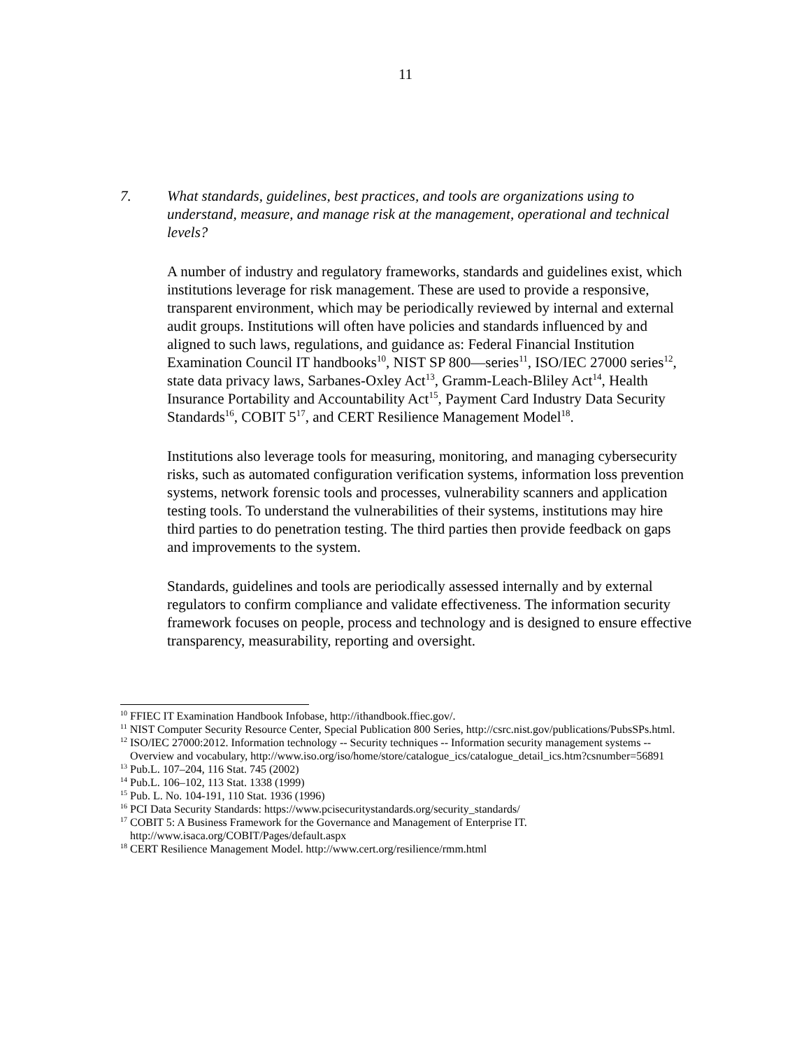11
7. What standards, guidelines, best practices, and tools are organizations using to understand, measure, and manage risk at the management, operational and technical levels?
A number of industry and regulatory frameworks, standards and guidelines exist, which institutions leverage for risk management. These are used to provide a responsive, transparent environment, which may be periodically reviewed by internal and external audit groups. Institutions will often have policies and standards influenced by and aligned to such laws, regulations, and guidance as: Federal Financial Institution Examination Council IT handbooks<sup>10</sup>, NIST SP 800—series<sup>11</sup>, ISO/IEC 27000 series<sup>12</sup>, state data privacy laws, Sarbanes-Oxley Act<sup>13</sup>, Gramm-Leach-Bliley Act<sup>14</sup>, Health Insurance Portability and Accountability Act<sup>15</sup>, Payment Card Industry Data Security Standards<sup>16</sup>, COBIT 5<sup>17</sup>, and CERT Resilience Management Model<sup>18</sup>.
Institutions also leverage tools for measuring, monitoring, and managing cybersecurity risks, such as automated configuration verification systems, information loss prevention systems, network forensic tools and processes, vulnerability scanners and application testing tools. To understand the vulnerabilities of their systems, institutions may hire third parties to do penetration testing. The third parties then provide feedback on gaps and improvements to the system.
Standards, guidelines and tools are periodically assessed internally and by external regulators to confirm compliance and validate effectiveness. The information security framework focuses on people, process and technology and is designed to ensure effective transparency, measurability, reporting and oversight.
<sup>10</sup> FFIEC IT Examination Handbook Infobase, http://ithandbook.ffiec.gov/.
<sup>11</sup> NIST Computer Security Resource Center, Special Publication 800 Series, http://csrc.nist.gov/publications/PubsSPs.html.
<sup>12</sup> ISO/IEC 27000:2012. Information technology -- Security techniques -- Information security management systems -- Overview and vocabulary, http://www.iso.org/iso/home/store/catalogue_ics/catalogue_detail_ics.htm?csnumber=56891
<sup>13</sup> Pub.L. 107–204, 116 Stat. 745 (2002)
<sup>14</sup> Pub.L. 106–102, 113 Stat. 1338 (1999)
<sup>15</sup> Pub. L. No. 104-191, 110 Stat. 1936 (1996)
<sup>16</sup> PCI Data Security Standards: https://www.pcisecuritystandards.org/security_standards/
<sup>17</sup> COBIT 5: A Business Framework for the Governance and Management of Enterprise IT. http://www.isaca.org/COBIT/Pages/default.aspx
<sup>18</sup> CERT Resilience Management Model. http://www.cert.org/resilience/rmm.html